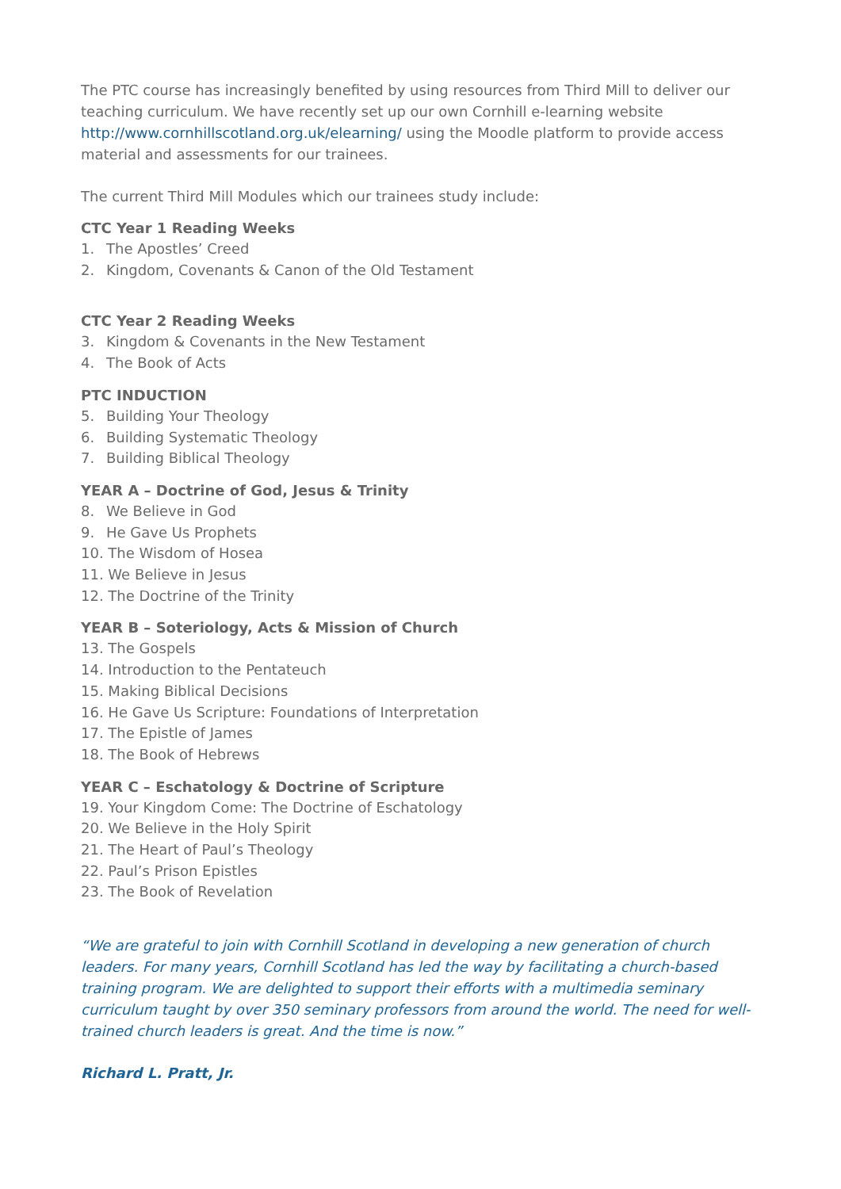The PTC course has increasingly benefited by using resources from Third Mill to deliver our teaching curriculum. We have recently set up our own Cornhill e-learning website http://www.cornhillscotland.org.uk/elearning/ using the Moodle platform to provide access material and assessments for our trainees.
The current Third Mill Modules which our trainees study include:
CTC Year 1 Reading Weeks
1. The Apostles’ Creed
2. Kingdom, Covenants & Canon of the Old Testament
CTC Year 2 Reading Weeks
3. Kingdom & Covenants in the New Testament
4. The Book of Acts
PTC INDUCTION
5. Building Your Theology
6. Building Systematic Theology
7. Building Biblical Theology
YEAR A – Doctrine of God, Jesus & Trinity
8. We Believe in God
9. He Gave Us Prophets
10. The Wisdom of Hosea
11. We Believe in Jesus
12. The Doctrine of the Trinity
YEAR B – Soteriology, Acts & Mission of Church
13. The Gospels
14. Introduction to the Pentateuch
15. Making Biblical Decisions
16. He Gave Us Scripture: Foundations of Interpretation
17. The Epistle of James
18. The Book of Hebrews
YEAR C – Eschatology & Doctrine of Scripture
19. Your Kingdom Come: The Doctrine of Eschatology
20. We Believe in the Holy Spirit
21. The Heart of Paul’s Theology
22. Paul’s Prison Epistles
23. The Book of Revelation
“We are grateful to join with Cornhill Scotland in developing a new generation of church leaders. For many years, Cornhill Scotland has led the way by facilitating a church-based training program. We are delighted to support their efforts with a multimedia seminary curriculum taught by over 350 seminary professors from around the world. The need for well-trained church leaders is great. And the time is now.”
Richard L. Pratt, Jr.